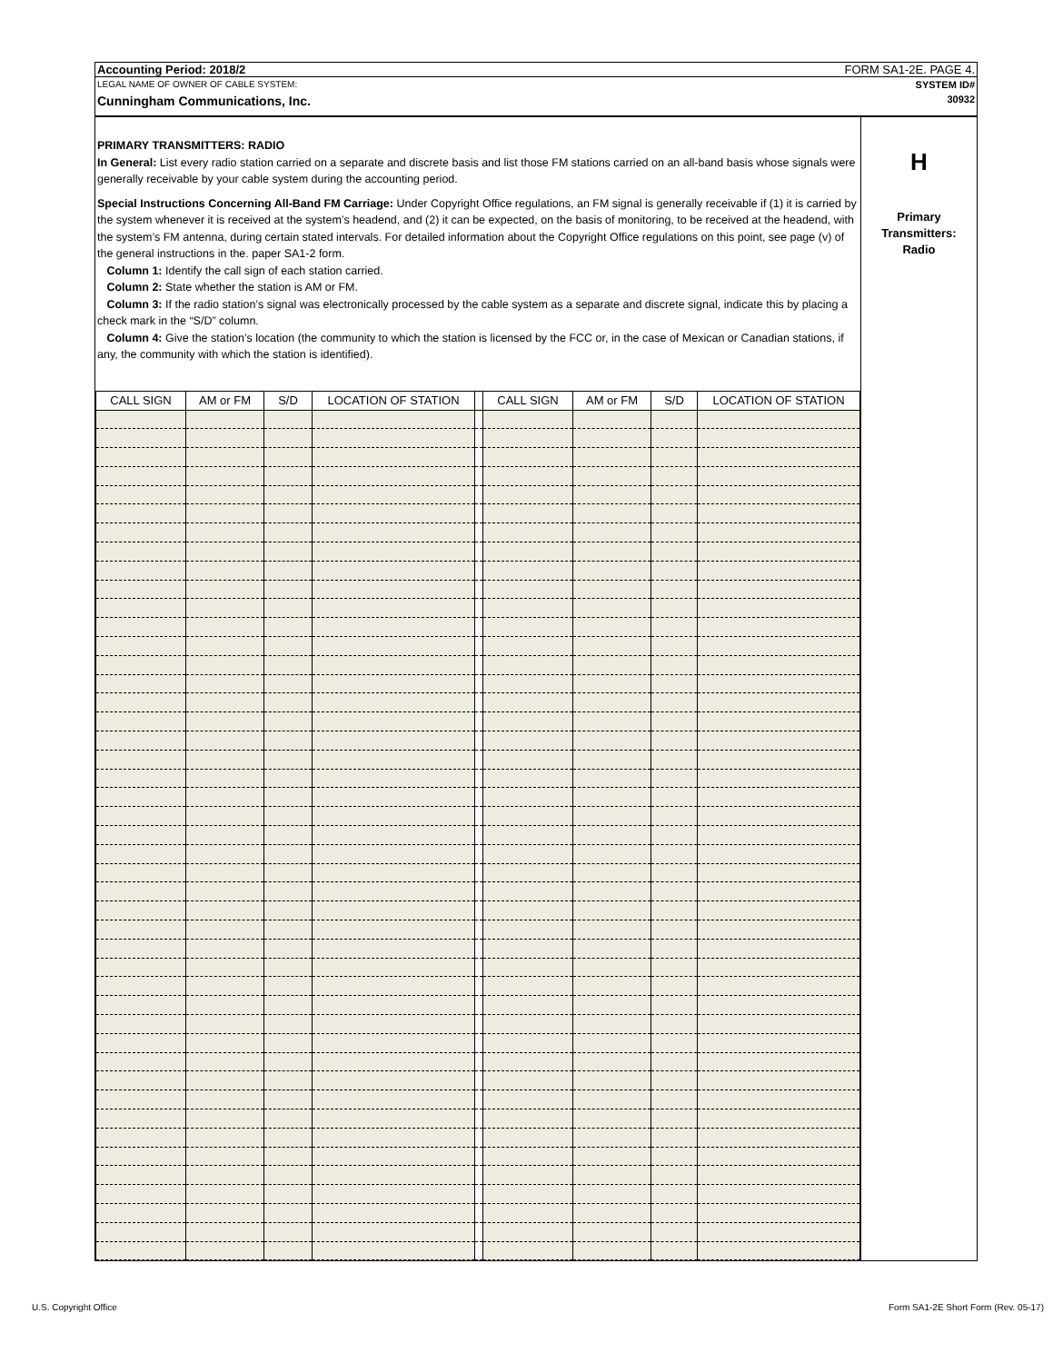Accounting Period: 2018/2 FORM SA1-2E. PAGE 4.
LEGAL NAME OF OWNER OF CABLE SYSTEM: SYSTEM ID#
Cunningham Communications, Inc. 30932
PRIMARY TRANSMITTERS: RADIO
In General: List every radio station carried on a separate and discrete basis and list those FM stations carried on an all-band basis whose signals were generally receivable by your cable system during the accounting period.
Special Instructions Concerning All-Band FM Carriage: Under Copyright Office regulations, an FM signal is generally receivable if (1) it is carried by the system whenever it is received at the system’s headend, and (2) it can be expected, on the basis of monitoring, to be received at the headend, with the system’s FM antenna, during certain stated intervals. For detailed information about the Copyright Office regulations on this point, see page (v) of the general instructions in the. paper SA1-2 form.
Column 1: Identify the call sign of each station carried.
Column 2: State whether the station is AM or FM.
Column 3: If the radio station’s signal was electronically processed by the cable system as a separate and discrete signal, indicate this by placing a check mark in the “S/D” column.
Column 4: Give the station’s location (the community to which the station is licensed by the FCC or, in the case of Mexican or Canadian stations, if any, the community with which the station is identified).
| CALL SIGN | AM or FM | S/D | LOCATION OF STATION | | CALL SIGN | AM or FM | S/D | LOCATION OF STATION |
| --- | --- | --- | --- | --- | --- | --- | --- | --- |
H
Primary
Transmitters:
Radio
U.S. Copyright Office
Form SA1-2E Short Form (Rev. 05-17)